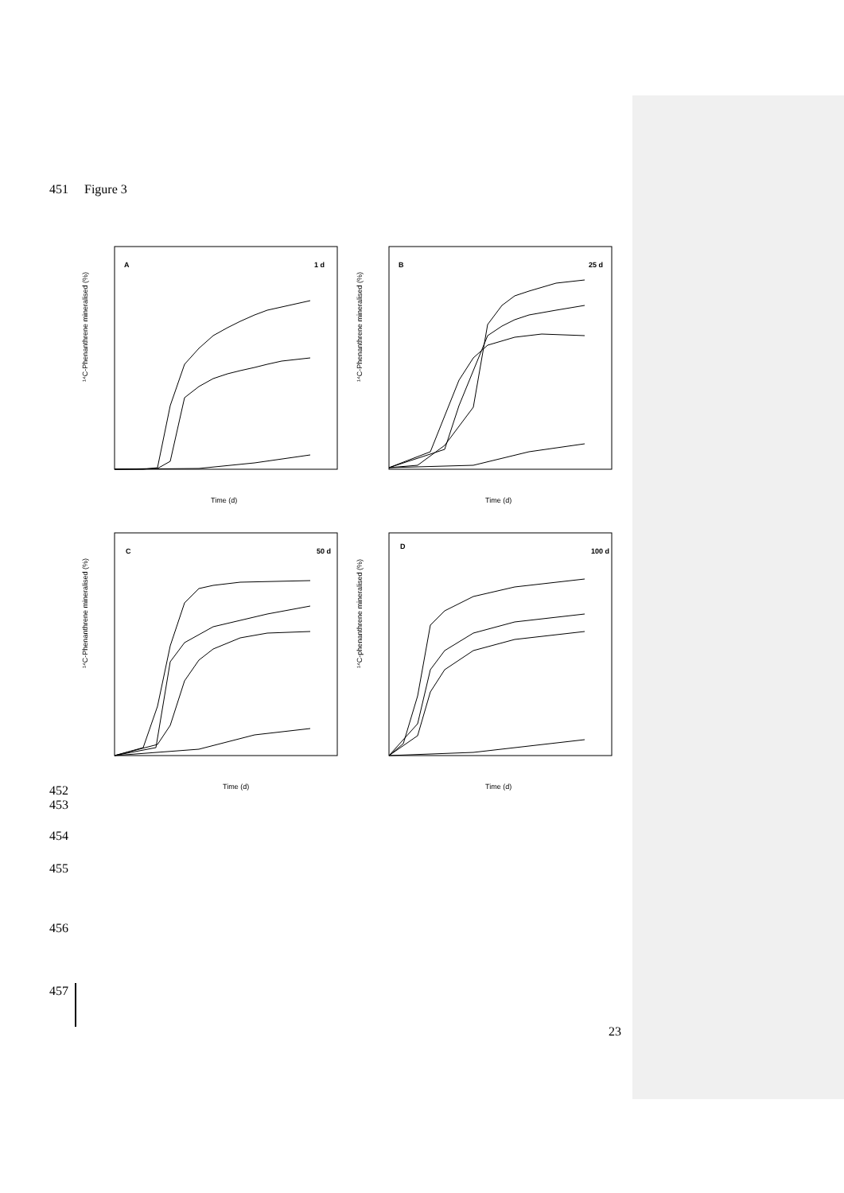451 Figure 3
¹⁴C-Phenanthrene mineralised (%)
A
1 d
Time (d)
¹⁴C-Phenanthrene mineralised (%)
B
25 d
Time (d)
¹⁴C-Phenanthrene mineralised (%)
C
50 d
Time (d)
¹⁴C-phenanthrene mineralised (%)
D
100 d
Time (d)
452
453
454
455
456
457
23